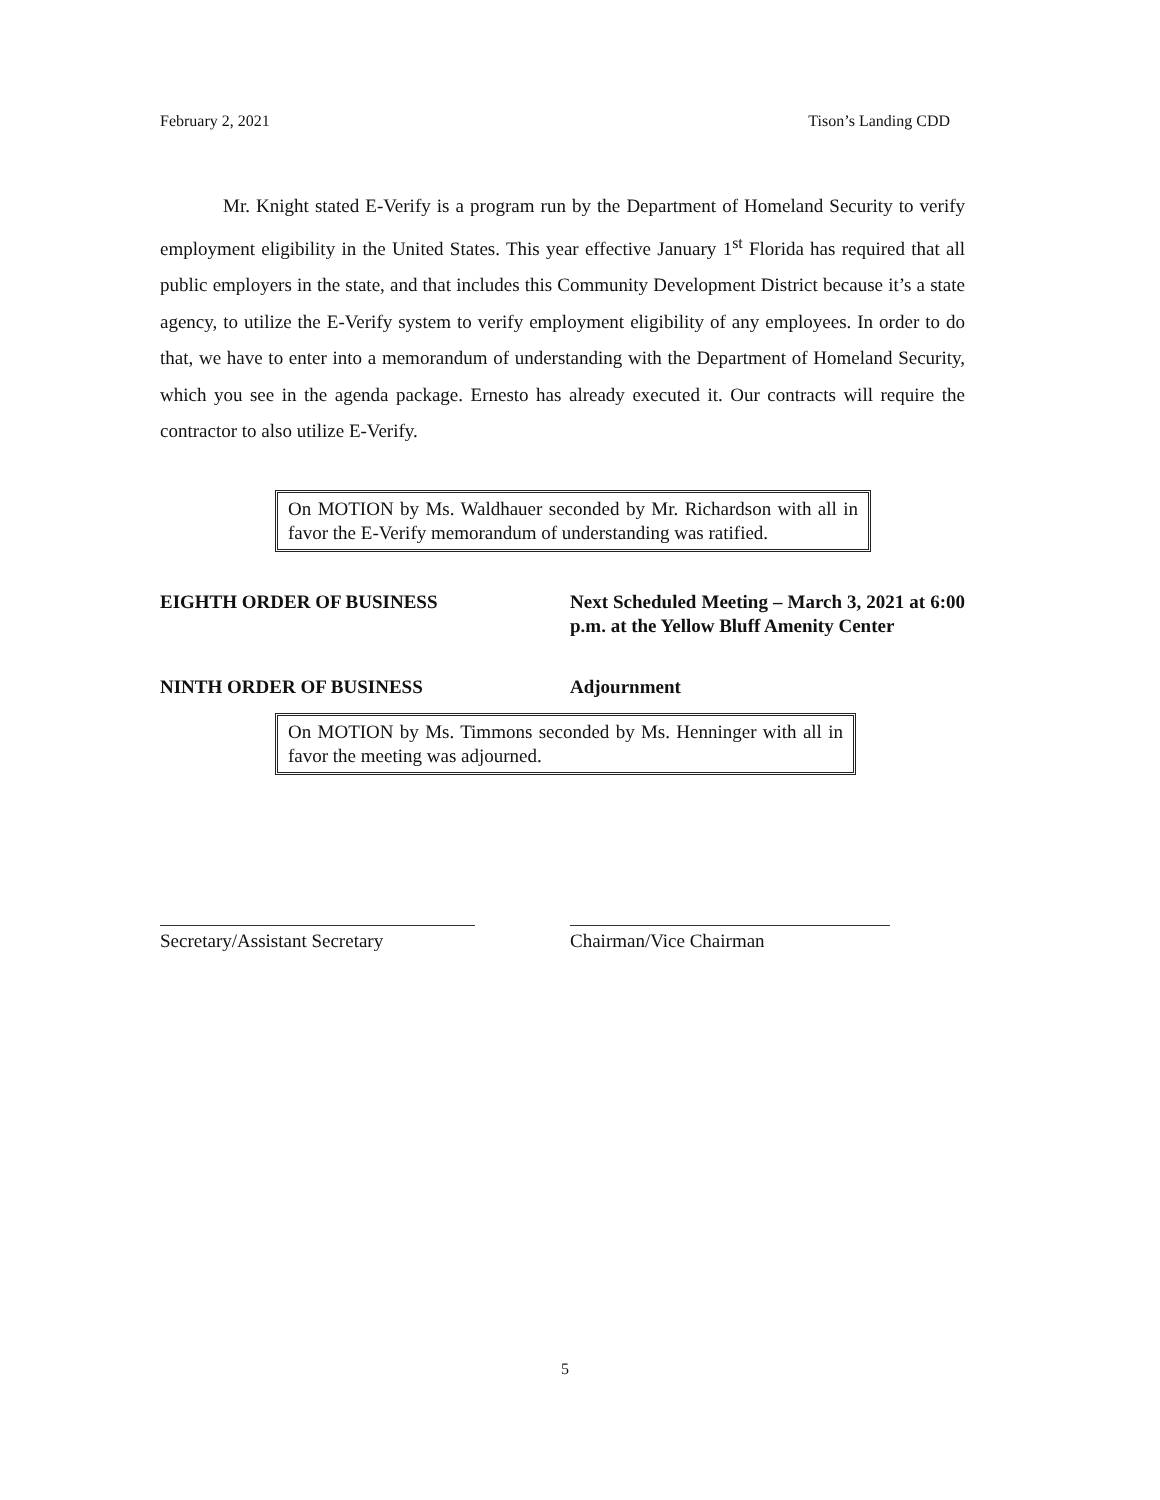February 2, 2021 Tison’s Landing CDD
Mr. Knight stated E-Verify is a program run by the Department of Homeland Security to verify employment eligibility in the United States. This year effective January 1<sup>st</sup> Florida has required that all public employers in the state, and that includes this Community Development District because it’s a state agency, to utilize the E-Verify system to verify employment eligibility of any employees. In order to do that, we have to enter into a memorandum of understanding with the Department of Homeland Security, which you see in the agenda package. Ernesto has already executed it. Our contracts will require the contractor to also utilize E-Verify.
On MOTION by Ms. Waldhauer seconded by Mr. Richardson with all in favor the E-Verify memorandum of understanding was ratified.
EIGHTH ORDER OF BUSINESS Next Scheduled Meeting – March 3, 2021 at 6:00 p.m. at the Yellow Bluff Amenity Center
NINTH ORDER OF BUSINESS Adjournment
On MOTION by Ms. Timmons seconded by Ms. Henninger with all in favor the meeting was adjourned.
Secretary/Assistant Secretary
Chairman/Vice Chairman
5